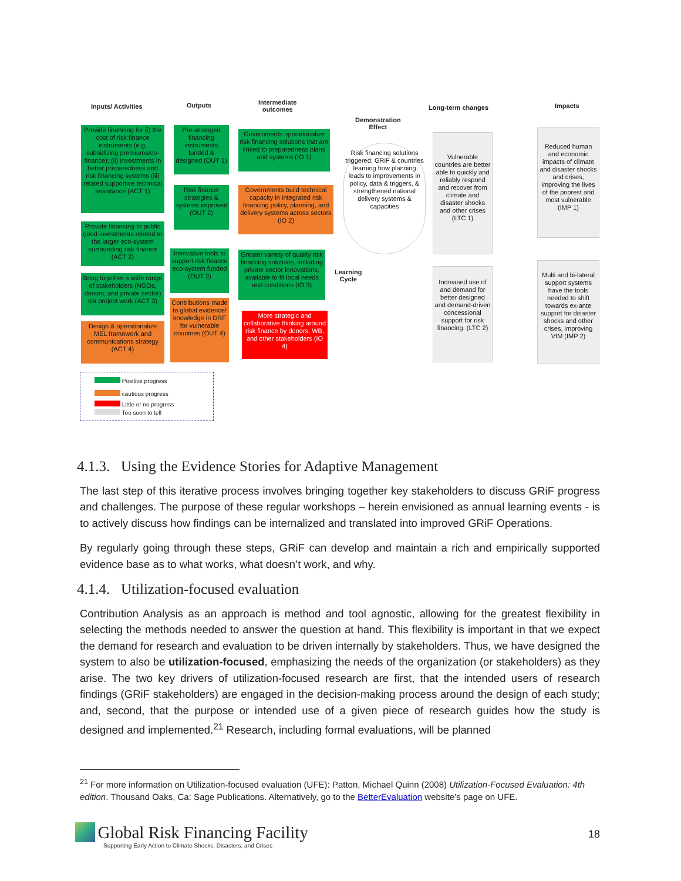Inputs/ Activities Outputs
Intermediate
outcomes
Demonstration
Effect
Long-term changes Impacts
Provide financing for (i) the cost of risk finance instruments (e.g. subsidizing premiums/co-finance); (ii) investments in better preparedness and risk financing systems (iii) related supportive technical assistance (ACT 1)
Provide financing to public good investments related to the larger eco-system surrounding risk finance (ACT 2)
Bring together a wide range of stakeholders (NGOs, donors, and private sector) via project work (ACT 3)
Design & operationalize MEL framework and communications strategy (ACT 4)
Pre-arranged financing instruments funded & designed (OUT 1)
Risk finance strategies & systems improved (OUT 2)
Innovative tools to support risk finance eco-system funded (OUT 3)
Contributions made to global evidence/ knowledge in DRF for vulnerable countries (OUT 4)
Governments operationalize risk financing solutions that are linked to preparedness plans and systems (IO 1)
Governments build technical capacity in integrated risk financing policy, planning, and delivery systems across sectors (IO 2)
Greater variety of quality risk financing solutions, including private sector innovations, available to fit local needs and conditions (IO 3)
More strategic and collaborative thinking around risk finance by donors, WB, and other stakeholders (IO 4)
Risk financing solutions triggered; GRiF & countries learning how planning leads to improvements in policy, data & triggers, & strengthened national delivery systems & capacities
Learning
Cycle
Vulnerable countries are better able to quickly and reliably respond and recover from climate and disaster shocks and other crises (LTC 1)
Increased use of and demand for better designed and demand-driven concessional support for risk financing. (LTC 2)
Reduced human and economic impacts of climate and disaster shocks and crises, improving the lives of the poorest and most vulnerable (IMP 1)
Multi and bi-lateral support systems have the tools needed to shift towards ex-ante support for disaster shocks and other crises, improving VfM (IMP 2)
Positive progress
cautious progress
Little or no progress
Too soon to tell
4.1.3. Using the Evidence Stories for Adaptive Management
The last step of this iterative process involves bringing together key stakeholders to discuss GRiF progress and challenges. The purpose of these regular workshops – herein envisioned as annual learning events - is to actively discuss how findings can be internalized and translated into improved GRiF Operations.
By regularly going through these steps, GRiF can develop and maintain a rich and empirically supported evidence base as to what works, what doesn’t work, and why.
4.1.4. Utilization-focused evaluation
Contribution Analysis as an approach is method and tool agnostic, allowing for the greatest flexibility in selecting the methods needed to answer the question at hand. This flexibility is important in that we expect the demand for research and evaluation to be driven internally by stakeholders. Thus, we have designed the system to also be utilization-focused, emphasizing the needs of the organization (or stakeholders) as they arise. The two key drivers of utilization-focused research are first, that the intended users of research findings (GRiF stakeholders) are engaged in the decision-making process around the design of each study; and, second, that the purpose or intended use of a given piece of research guides how the study is designed and implemented.<sup>21</sup> Research, including formal evaluations, will be planned
<sup>21</sup> For more information on Utilization-focused evaluation (UFE): Patton, Michael Quinn (2008) Utilization-Focused Evaluation: 4th edition. Thousand Oaks, Ca: Sage Publications. Alternatively, go to the BetterEvaluation website’s page on UFE.
Global Risk Financing Facility
Supporting Early Action to Climate Shocks, Disasters, and Crises
18